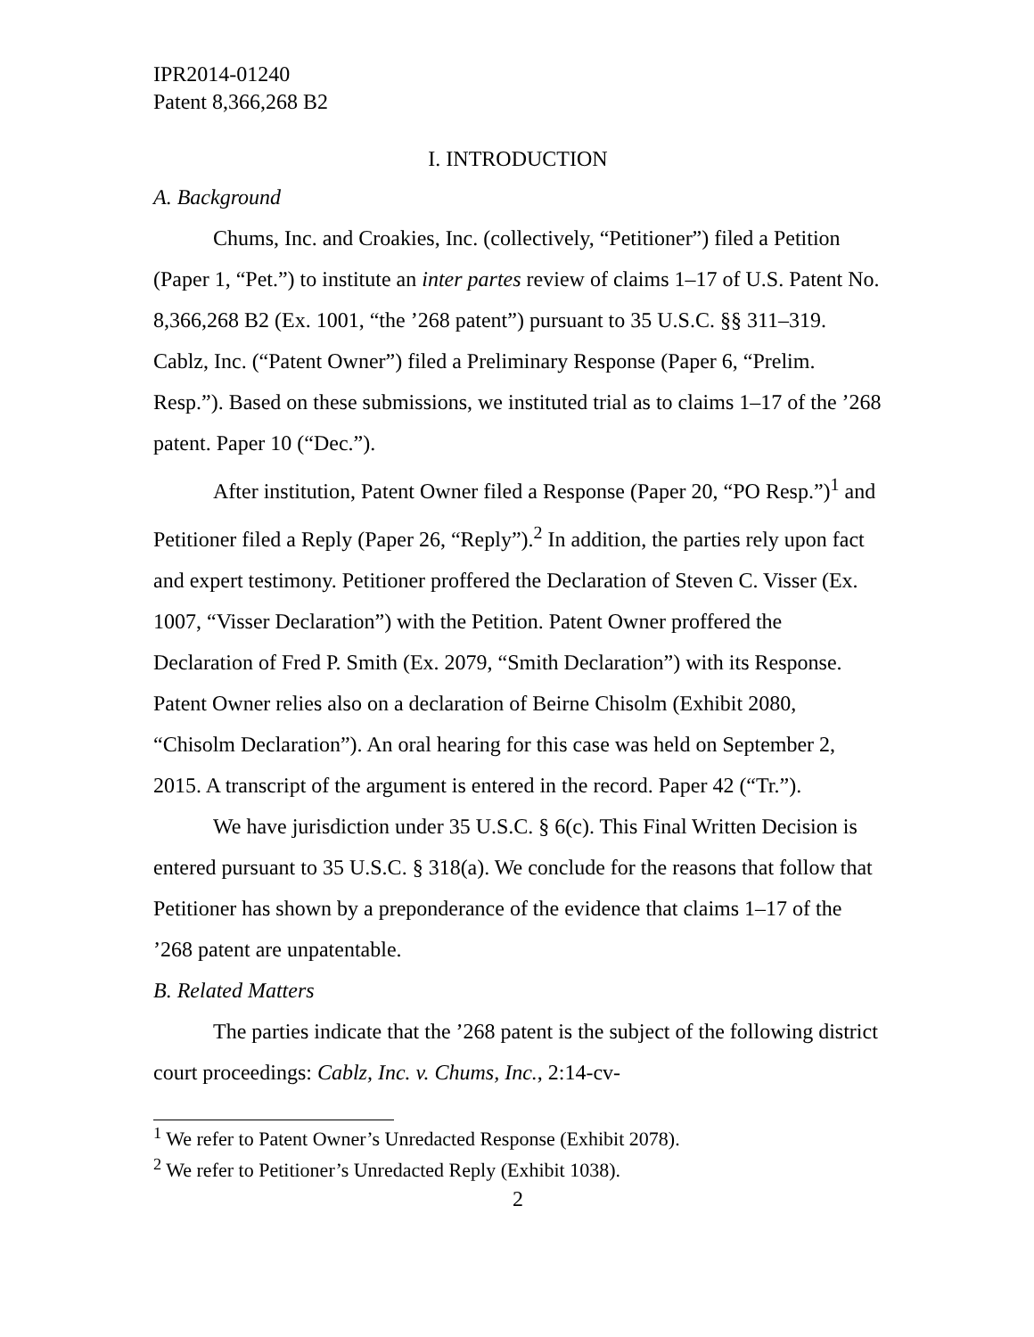IPR2014-01240
Patent 8,366,268 B2
I. INTRODUCTION
A. Background
Chums, Inc. and Croakies, Inc. (collectively, “Petitioner”) filed a Petition (Paper 1, “Pet.”) to institute an inter partes review of claims 1–17 of U.S. Patent No. 8,366,268 B2 (Ex. 1001, “the ’268 patent”) pursuant to 35 U.S.C. §§ 311–319. Cablz, Inc. (“Patent Owner”) filed a Preliminary Response (Paper 6, “Prelim. Resp.”). Based on these submissions, we instituted trial as to claims 1–17 of the ’268 patent. Paper 10 (“Dec.”).
After institution, Patent Owner filed a Response (Paper 20, “PO Resp.”)<sup>1</sup> and Petitioner filed a Reply (Paper 26, “Reply”).<sup>2</sup> In addition, the parties rely upon fact and expert testimony. Petitioner proffered the Declaration of Steven C. Visser (Ex. 1007, “Visser Declaration”) with the Petition. Patent Owner proffered the Declaration of Fred P. Smith (Ex. 2079, “Smith Declaration”) with its Response. Patent Owner relies also on a declaration of Beirne Chisolm (Exhibit 2080, “Chisolm Declaration”). An oral hearing for this case was held on September 2, 2015. A transcript of the argument is entered in the record. Paper 42 (“Tr.”).
We have jurisdiction under 35 U.S.C. § 6(c). This Final Written Decision is entered pursuant to 35 U.S.C. § 318(a). We conclude for the reasons that follow that Petitioner has shown by a preponderance of the evidence that claims 1–17 of the ’268 patent are unpatentable.
B. Related Matters
The parties indicate that the ’268 patent is the subject of the following district court proceedings: Cablz, Inc. v. Chums, Inc., 2:14-cv-
<sup>1</sup> We refer to Patent Owner’s Unredacted Response (Exhibit 2078).
<sup>2</sup> We refer to Petitioner’s Unredacted Reply (Exhibit 1038).
2